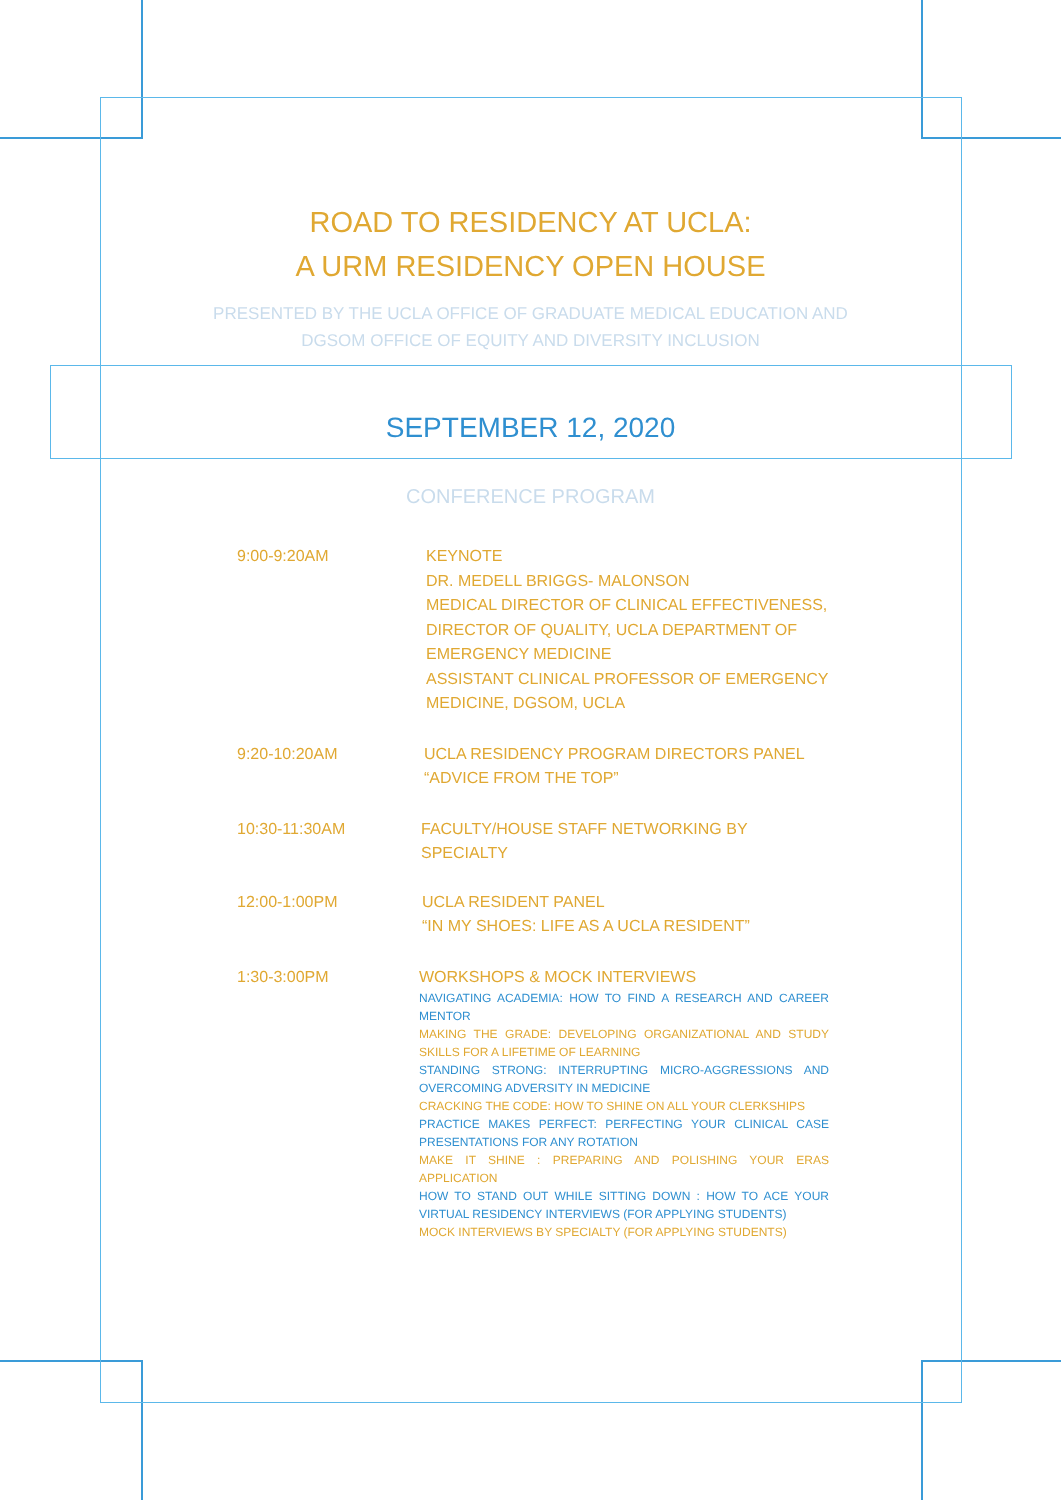ROAD TO RESIDENCY AT UCLA:
A URM RESIDENCY OPEN HOUSE
PRESENTED BY THE UCLA OFFICE OF GRADUATE MEDICAL EDUCATION AND
DGSOM OFFICE OF EQUITY AND DIVERSITY INCLUSION
SEPTEMBER 12, 2020
CONFERENCE PROGRAM
9:00-9:20AM KEYNOTE
DR. MEDELL BRIGGS- MALONSON
MEDICAL DIRECTOR OF CLINICAL EFFECTIVENESS,
DIRECTOR OF QUALITY, UCLA DEPARTMENT OF
EMERGENCY MEDICINE
ASSISTANT CLINICAL PROFESSOR OF EMERGENCY
MEDICINE, DGSOM, UCLA
9:20-10:20AM UCLA RESIDENCY PROGRAM DIRECTORS PANEL
“ADVICE FROM THE TOP”
10:30-11:30AM FACULTY/HOUSE STAFF NETWORKING BY SPECIALTY
12:00-1:00PM UCLA RESIDENT PANEL
“IN MY SHOES: LIFE AS A UCLA RESIDENT”
1:30-3:00PM WORKSHOPS & MOCK INTERVIEWS
NAVIGATING ACADEMIA: HOW TO FIND A RESEARCH AND CAREER MENTOR
MAKING THE GRADE: DEVELOPING ORGANIZATIONAL AND STUDY SKILLS FOR A LIFETIME OF LEARNING
STANDING STRONG: INTERRUPTING MICRO-AGGRESSIONS AND OVERCOMING ADVERSITY IN MEDICINE
CRACKING THE CODE: HOW TO SHINE ON ALL YOUR CLERKSHIPS
PRACTICE MAKES PERFECT: PERFECTING YOUR CLINICAL CASE PRESENTATIONS FOR ANY ROTATION
MAKE IT SHINE : PREPARING AND POLISHING YOUR ERAS APPLICATION
HOW TO STAND OUT WHILE SITTING DOWN : HOW TO ACE YOUR VIRTUAL RESIDENCY INTERVIEWS (FOR APPLYING STUDENTS)
MOCK INTERVIEWS BY SPECIALTY (FOR APPLYING STUDENTS)